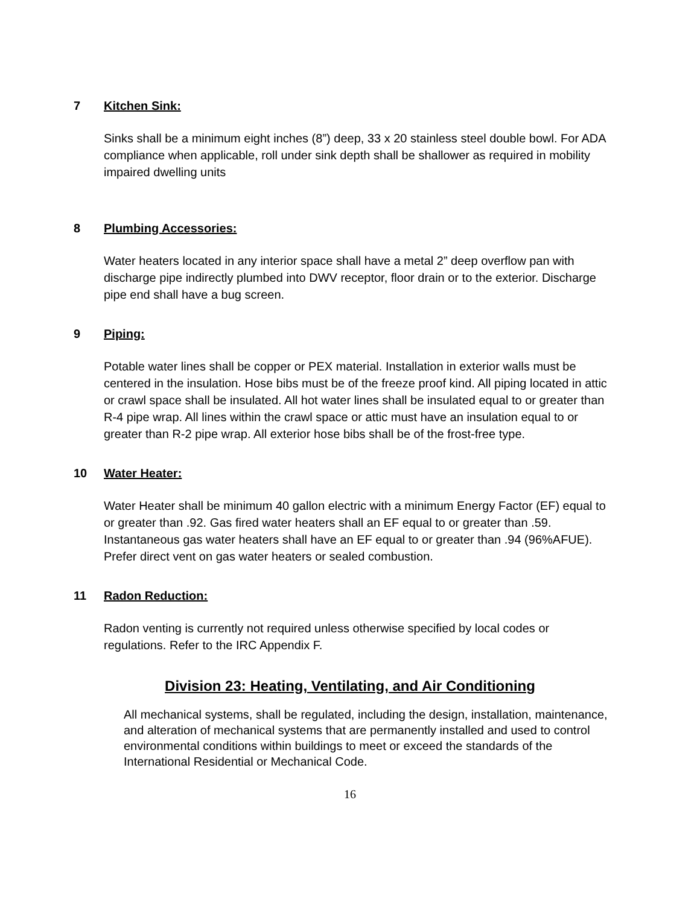7 Kitchen Sink:
Sinks shall be a minimum eight inches (8”) deep, 33 x 20 stainless steel double bowl. For ADA compliance when applicable, roll under sink depth shall be shallower as required in mobility impaired dwelling units
8 Plumbing Accessories:
Water heaters located in any interior space shall have a metal 2” deep overflow pan with discharge pipe indirectly plumbed into DWV receptor, floor drain or to the exterior. Discharge pipe end shall have a bug screen.
9 Piping:
Potable water lines shall be copper or PEX material. Installation in exterior walls must be centered in the insulation. Hose bibs must be of the freeze proof kind. All piping located in attic or crawl space shall be insulated. All hot water lines shall be insulated equal to or greater than R-4 pipe wrap. All lines within the crawl space or attic must have an insulation equal to or greater than R-2 pipe wrap. All exterior hose bibs shall be of the frost-free type.
10 Water Heater:
Water Heater shall be minimum 40 gallon electric with a minimum Energy Factor (EF) equal to or greater than .92. Gas fired water heaters shall an EF equal to or greater than .59. Instantaneous gas water heaters shall have an EF equal to or greater than .94 (96%AFUE). Prefer direct vent on gas water heaters or sealed combustion.
11 Radon Reduction:
Radon venting is currently not required unless otherwise specified by local codes or regulations. Refer to the IRC Appendix F.
Division 23: Heating, Ventilating, and Air Conditioning
All mechanical systems, shall be regulated, including the design, installation, maintenance, and alteration of mechanical systems that are permanently installed and used to control environmental conditions within buildings to meet or exceed the standards of the International Residential or Mechanical Code.
16